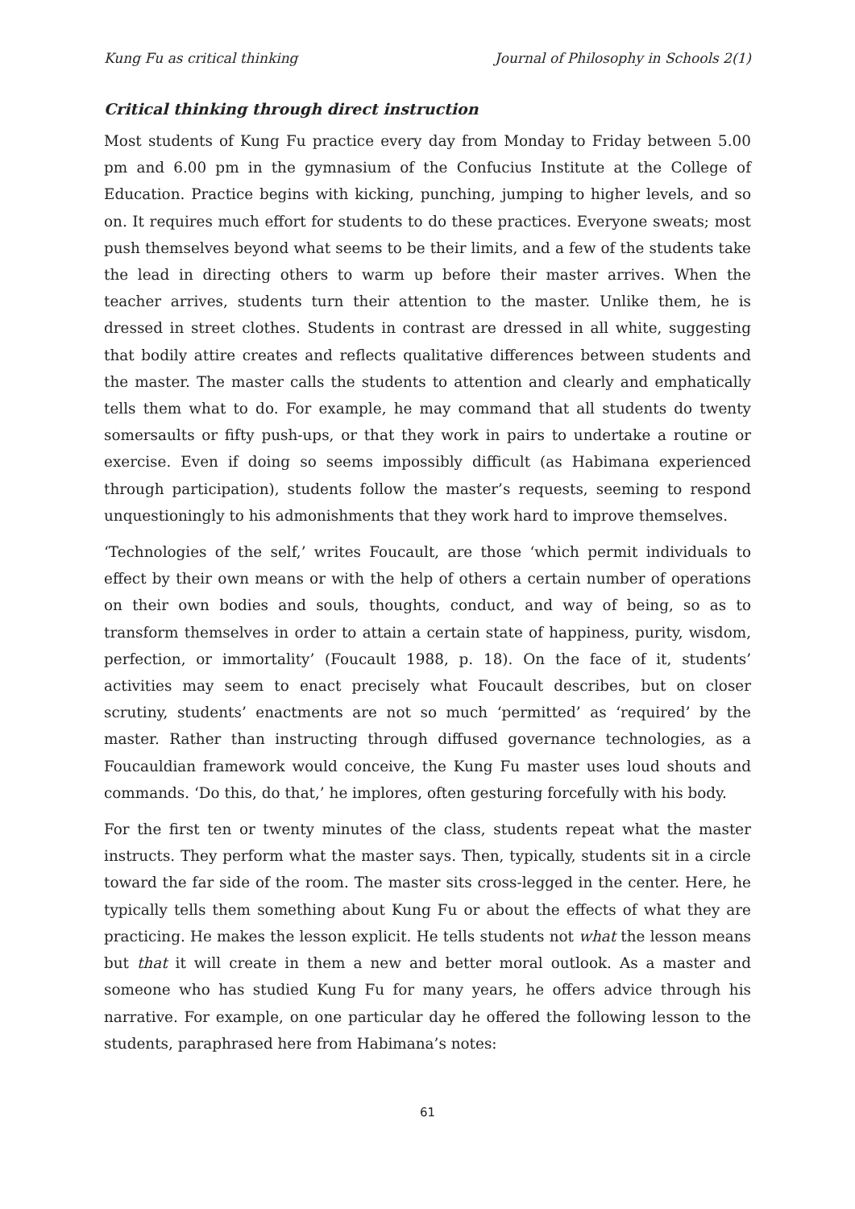Kung Fu as critical thinking Journal of Philosophy in Schools 2(1)
Critical thinking through direct instruction
Most students of Kung Fu practice every day from Monday to Friday between 5.00 pm and 6.00 pm in the gymnasium of the Confucius Institute at the College of Education. Practice begins with kicking, punching, jumping to higher levels, and so on. It requires much effort for students to do these practices. Everyone sweats; most push themselves beyond what seems to be their limits, and a few of the students take the lead in directing others to warm up before their master arrives. When the teacher arrives, students turn their attention to the master. Unlike them, he is dressed in street clothes. Students in contrast are dressed in all white, suggesting that bodily attire creates and reflects qualitative differences between students and the master. The master calls the students to attention and clearly and emphatically tells them what to do. For example, he may command that all students do twenty somersaults or fifty push-ups, or that they work in pairs to undertake a routine or exercise. Even if doing so seems impossibly difficult (as Habimana experienced through participation), students follow the master’s requests, seeming to respond unquestioningly to his admonishments that they work hard to improve themselves.
‘Technologies of the self,’ writes Foucault, are those ‘which permit individuals to effect by their own means or with the help of others a certain number of operations on their own bodies and souls, thoughts, conduct, and way of being, so as to transform themselves in order to attain a certain state of happiness, purity, wisdom, perfection, or immortality’ (Foucault 1988, p. 18). On the face of it, students’ activities may seem to enact precisely what Foucault describes, but on closer scrutiny, students’ enactments are not so much ‘permitted’ as ‘required’ by the master. Rather than instructing through diffused governance technologies, as a Foucauldian framework would conceive, the Kung Fu master uses loud shouts and commands. ‘Do this, do that,’ he implores, often gesturing forcefully with his body.
For the first ten or twenty minutes of the class, students repeat what the master instructs. They perform what the master says. Then, typically, students sit in a circle toward the far side of the room. The master sits cross-legged in the center. Here, he typically tells them something about Kung Fu or about the effects of what they are practicing. He makes the lesson explicit. He tells students not what the lesson means but that it will create in them a new and better moral outlook. As a master and someone who has studied Kung Fu for many years, he offers advice through his narrative. For example, on one particular day he offered the following lesson to the students, paraphrased here from Habimana’s notes:
61